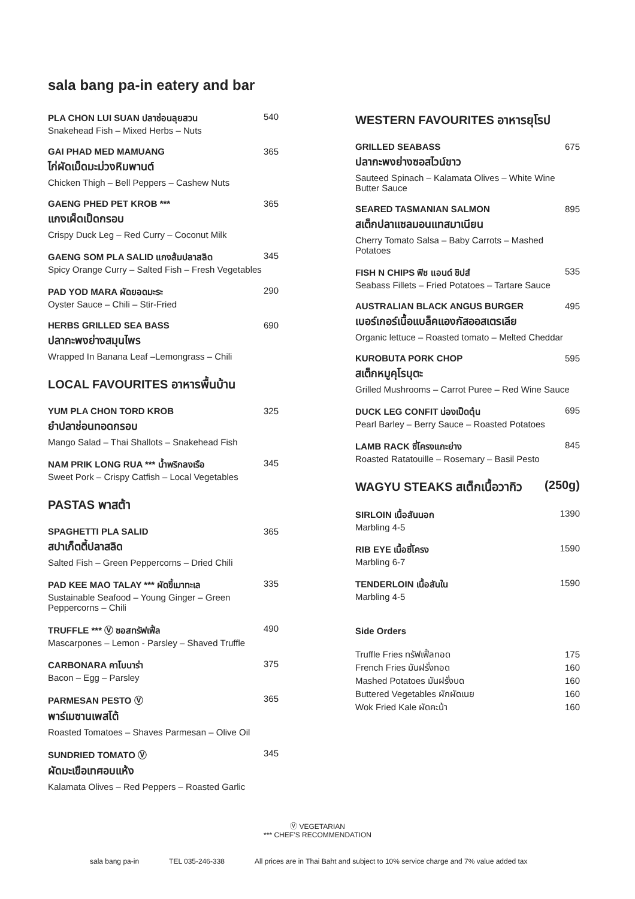sala bang pa-in eatery and bar
PLA CHON LUI SUAN ปลาช่อนลุยสวน 540
Snakehead Fish – Mixed Herbs – Nuts
GAI PHAD MED MAMUANG 365
ไก่ผัดเม็ดมะม่วงหิมพานต์
Chicken Thigh – Bell Peppers – Cashew Nuts
GAENG PHED PET KROB *** 365
แกงเผ็ดเป็ดกรอบ
Crispy Duck Leg – Red Curry – Coconut Milk
GAENG SOM PLA SALID แกงส้มปลาสลิด 345
Spicy Orange Curry – Salted Fish – Fresh Vegetables
PAD YOD MARA ผัดยอดมะระ 290
Oyster Sauce – Chili – Stir-Fried
HERBS GRILLED SEA BASS 690
ปลากะพงย่างสมุนไพร
Wrapped In Banana Leaf –Lemongrass – Chili
LOCAL FAVOURITES อาหารพื้นบ้าน
YUM PLA CHON TORD KROB 325
ยำปลาช่อนทอดกรอบ
Mango Salad – Thai Shallots – Snakehead Fish
NAM PRIK LONG RUA *** น้ำพริกลงเรือ 345
Sweet Pork – Crispy Catfish – Local Vegetables
PASTAS พาสต้า
SPAGHETTI PLA SALID 365
สปาเก็ตตี้ปลาสลิด
Salted Fish – Green Peppercorns – Dried Chili
PAD KEE MAO TALAY *** ผัดขี้เมาทะเล 335
Sustainable Seafood – Young Ginger – Green Peppercorns – Chili
TRUFFLE *** Ⓥ ซอสทรัฟเฟิ้ล 490
Mascarpones – Lemon - Parsley – Shaved Truffle
CARBONARA คาโบนาร่า 375
Bacon – Egg – Parsley
PARMESAN PESTO Ⓥ 365
พาร์เมซานเพสโต้
Roasted Tomatoes – Shaves Parmesan – Olive Oil
SUNDRIED TOMATO Ⓥ 345
ผัดมะเขือเทศอบแห้ง
Kalamata Olives – Red Peppers – Roasted Garlic
WESTERN FAVOURITES อาหารยุโรป
GRILLED SEABASS 675
ปลากะพงย่างซอสไวน์ขาว
Sauteed Spinach – Kalamata Olives – White Wine Butter Sauce
SEARED TASMANIAN SALMON 895
สเต็กปลาแซลมอนแทสมาเนียน
Cherry Tomato Salsa – Baby Carrots – Mashed Potatoes
FISH N CHIPS ฟิช แอนด์ ชิปส์ 535
Seabass Fillets – Fried Potatoes – Tartare Sauce
AUSTRALIAN BLACK ANGUS BURGER 495
เบอร์เกอร์เนื้อแบล็คแองกัสออสเตรเลีย
Organic lettuce – Roasted tomato – Melted Cheddar
KUROBUTA PORK CHOP 595
สเต็กหมูคุโรบุตะ
Grilled Mushrooms – Carrot Puree – Red Wine Sauce
DUCK LEG CONFIT น่องเป็ดตุ๋น 695
Pearl Barley – Berry Sauce – Roasted Potatoes
LAMB RACK ซี่โครงแกะย่าง 845
Roasted Ratatouille – Rosemary – Basil Pesto
WAGYU STEAKS สเต็กเนื้อวากิว (250g)
SIRLOIN เนื้อสันนอก 1390
Marbling 4-5
RIB EYE เนื้อซี่โครง 1590
Marbling 6-7
TENDERLOIN เนื้อสันใน 1590
Marbling 4-5
Side Orders
Truffle Fries ทรัฟเฟิ้ลทอด 175
French Fries มันฝรั่งทอด 160
Mashed Potatoes มันฝรั่งบด 160
Buttered Vegetables ผักผัดเนย 160
Wok Fried Kale ผัดคะน้า 160
Ⓥ VEGETARIAN
*** CHEF’S RECOMMENDATION
sala bang pa-in TEL 035-246-338 All prices are in Thai Baht and subject to 10% service charge and 7% value added tax